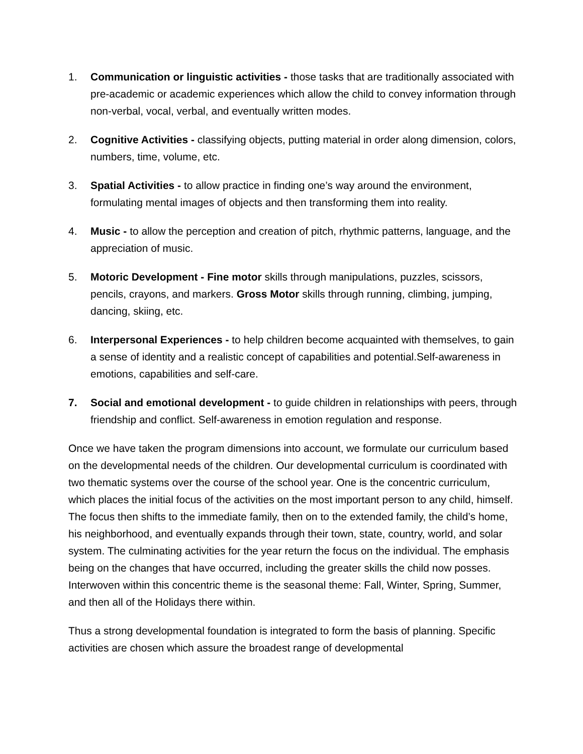1. Communication or linguistic activities - those tasks that are traditionally associated with pre-academic or academic experiences which allow the child to convey information through non-verbal, vocal, verbal, and eventually written modes.
2. Cognitive Activities - classifying objects, putting material in order along dimension, colors, numbers, time, volume, etc.
3. Spatial Activities - to allow practice in finding one’s way around the environment, formulating mental images of objects and then transforming them into reality.
4. Music - to allow the perception and creation of pitch, rhythmic patterns, language, and the appreciation of music.
5. Motoric Development - Fine motor skills through manipulations, puzzles, scissors, pencils, crayons, and markers. Gross Motor skills through running, climbing, jumping, dancing, skiing, etc.
6. Interpersonal Experiences - to help children become acquainted with themselves, to gain a sense of identity and a realistic concept of capabilities and potential.Self-awareness in emotions, capabilities and self-care.
7. Social and emotional development - to guide children in relationships with peers, through friendship and conflict. Self-awareness in emotion regulation and response.
Once we have taken the program dimensions into account, we formulate our curriculum based on the developmental needs of the children. Our developmental curriculum is coordinated with two thematic systems over the course of the school year. One is the concentric curriculum, which places the initial focus of the activities on the most important person to any child, himself. The focus then shifts to the immediate family, then on to the extended family, the child’s home, his neighborhood, and eventually expands through their town, state, country, world, and solar system. The culminating activities for the year return the focus on the individual. The emphasis being on the changes that have occurred, including the greater skills the child now posses. Interwoven within this concentric theme is the seasonal theme: Fall, Winter, Spring, Summer, and then all of the Holidays there within.
Thus a strong developmental foundation is integrated to form the basis of planning. Specific activities are chosen which assure the broadest range of developmental